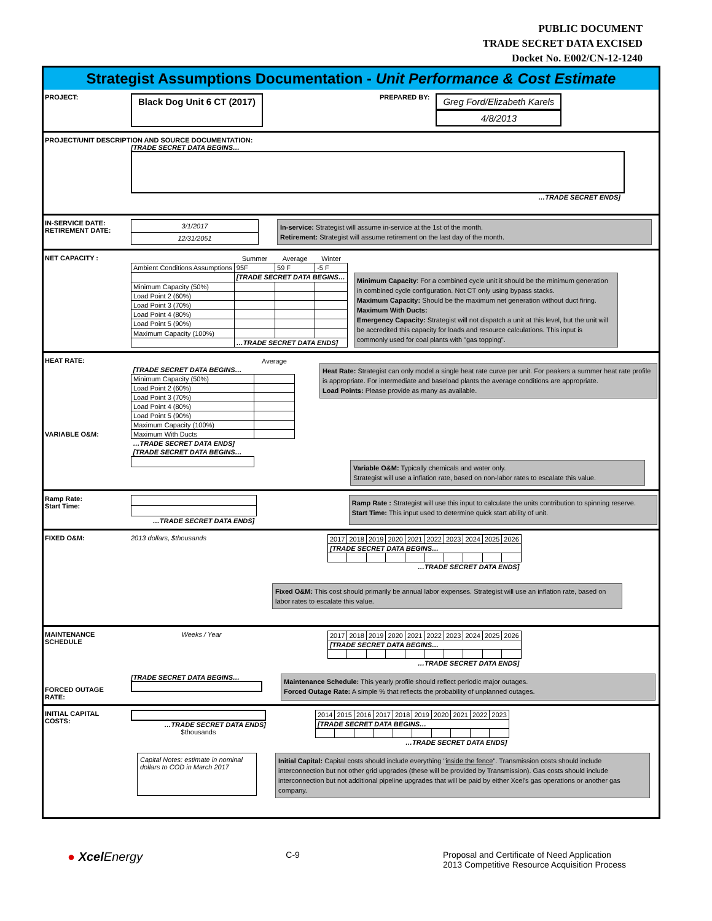PUBLIC DOCUMENT
TRADE SECRET DATA EXCISED
Docket No. E002/CN-12-1240
Strategist Assumptions Documentation - Unit Performance & Cost Estimate
PROJECT:
Black Dog Unit 6 CT (2017)
PREPARED BY:
Greg Ford/Elizabeth Karels
4/8/2013
PROJECT/UNIT DESCRIPTION AND SOURCE DOCUMENTATION:
[TRADE SECRET DATA BEGINS…
…TRADE SECRET ENDS]
IN-SERVICE DATE:
RETIREMENT DATE:
| 3/1/2017 |
| 12/31/2051 |
In-service: Strategist will assume in-service at the 1st of the month.
Retirement: Strategist will assume retirement on the last day of the month.
NET CAPACITY :
| | Summer | Average | Winter |
| --- | --- | --- | --- |
| Ambient Conditions Assumptions | 95F | 59 F | -5 F |
| | [TRADE SECRET DATA BEGINS… | | |
| Minimum Capacity (50%) | | | |
| Load Point 2 (60%) | | | |
| Load Point 3 (70%) | | | |
| Load Point 4 (80%) | | | |
| Load Point 5 (90%) | | | |
| Maximum Capacity (100%) | | | |
| | …TRADE SECRET DATA ENDS] | | |
Minimum Capacity: For a combined cycle unit it should be the minimum generation in combined cycle configuration. Not CT only using bypass stacks.
Maximum Capacity: Should be the maximum net generation without duct firing.
Maximum With Ducts:
Emergency Capacity: Strategist will not dispatch a unit at this level, but the unit will be accredited this capacity for loads and resource calculations. This input is commonly used for coal plants with "gas topping".
HEAT RATE:
VARIABLE O&M:
| | Average |
| --- | --- |
| [TRADE SECRET DATA BEGINS… | |
| Minimum Capacity (50%) | |
| Load Point 2 (60%) | |
| Load Point 3 (70%) | |
| Load Point 4 (80%) | |
| Load Point 5 (90%) | |
| Maximum Capacity (100%) | |
| Maximum With Ducts | |
| …TRADE SECRET DATA ENDS] | |
| [TRADE SECRET DATA BEGINS… | |
Heat Rate: Strategist can only model a single heat rate curve per unit. For peakers a summer heat rate profile is appropriate. For intermediate and baseload plants the average conditions are appropriate.
Load Points: Please provide as many as available.
Variable O&M: Typically chemicals and water only.
Strategist will use a inflation rate, based on non-labor rates to escalate this value.
Ramp Rate:
Start Time:
| …TRADE SECRET DATA ENDS] |
Ramp Rate : Strategist will use this input to calculate the units contribution to spinning reserve.
Start Time: This input used to determine quick start ability of unit.
FIXED O&M:
2013 dollars, $thousands
| 2017 | 2018 | 2019 | 2020 | 2021 | 2022 | 2023 | 2024 | 2025 | 2026 |
| [TRADE SECRET DATA BEGINS… | | | | | | | | | |
| …TRADE SECRET DATA ENDS] | | | | | | | | | |
Fixed O&M: This cost should primarily be annual labor expenses. Strategist will use an inflation rate, based on labor rates to escalate this value.
MAINTENANCE SCHEDULE
Weeks / Year
| 2017 | 2018 | 2019 | 2020 | 2021 | 2022 | 2023 | 2024 | 2025 | 2026 |
| [TRADE SECRET DATA BEGINS… | | | | | | | | | |
| …TRADE SECRET DATA ENDS] | | | | | | | | | |
FORCED OUTAGE RATE:
[TRADE SECRET DATA BEGINS…
Maintenance Schedule: This yearly profile should reflect periodic major outages.
Forced Outage Rate: A simple % that reflects the probability of unplanned outages.
INITIAL CAPITAL COSTS:
…TRADE SECRET DATA ENDS]
$thousands
| 2014 | 2015 | 2016 | 2017 | 2018 | 2019 | 2020 | 2021 | 2022 | 2023 |
| [TRADE SECRET DATA BEGINS… | | | | | | | | | |
| …TRADE SECRET DATA ENDS] | | | | | | | | | |
Capital Notes: estimate in nominal dollars to COD in March 2017
Initial Capital: Capital costs should include everything "inside the fence". Transmission costs should include interconnection but not other grid upgrades (these will be provided by Transmission). Gas costs should include interconnection but not additional pipeline upgrades that will be paid by either Xcel's gas operations or another gas company.
● Xcel Energy
C-9 Proposal and Certificate of Need Application
2013 Competitive Resource Acquisition Process